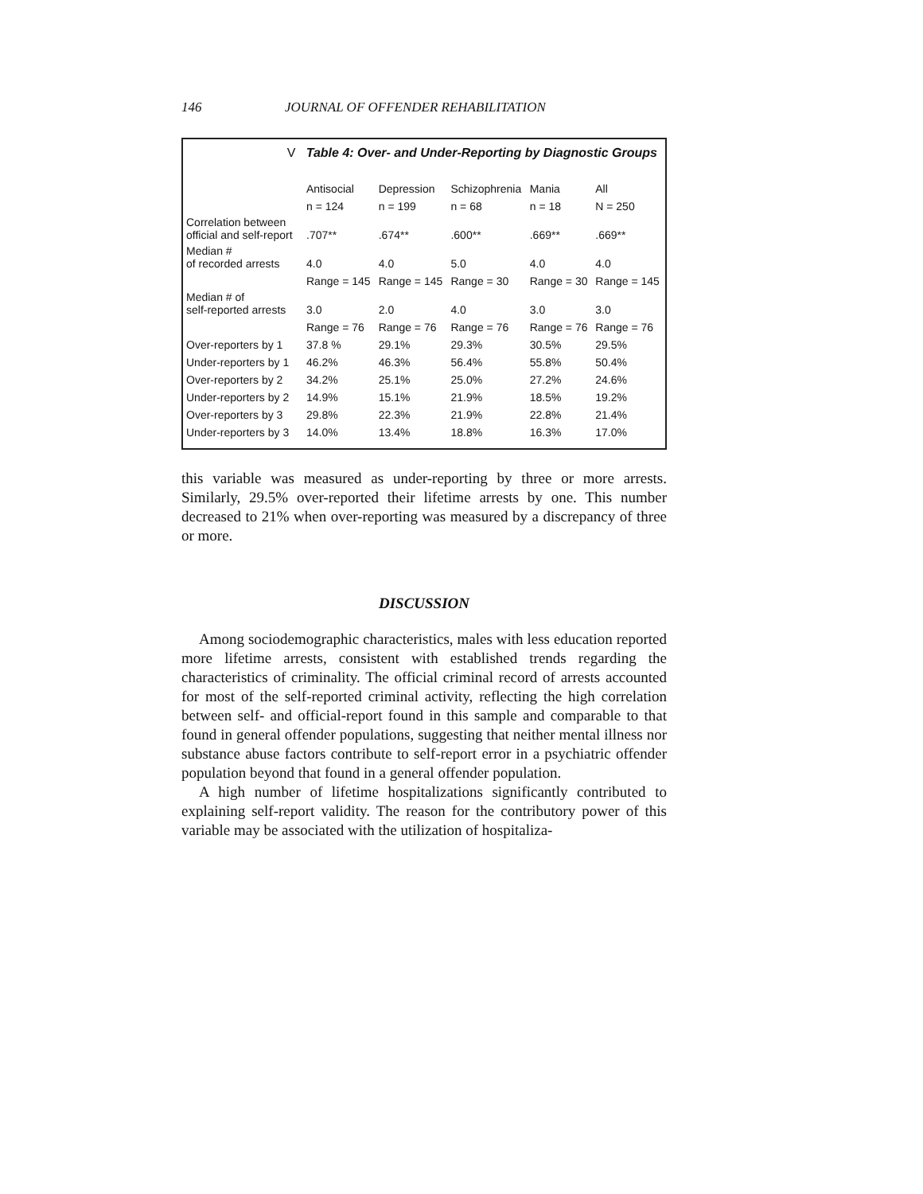146 JOURNAL OF OFFENDER REHABILITATION
V Table 4: Over- and Under-Reporting by Diagnostic Groups
| | Antisocial | Depression | Schizophrenia | Mania | All |
| --- | --- | --- | --- | --- | --- |
| | n = 124 | n = 199 | n = 68 | n = 18 | N = 250 |
| Correlation between official and self-report | .707** | .674** | .600** | .669** | .669** |
| Median # of recorded arrests | 4.0 | 4.0 | 5.0 | 4.0 | 4.0 |
| | Range = 145 | Range = 145 | Range = 30 | Range = 30 | Range = 145 |
| Median # of self-reported arrests | 3.0 | 2.0 | 4.0 | 3.0 | 3.0 |
| | Range = 76 | Range = 76 | Range = 76 | Range = 76 | Range = 76 |
| Over-reporters by 1 | 37.8 % | 29.1% | 29.3% | 30.5% | 29.5% |
| Under-reporters by 1 | 46.2% | 46.3% | 56.4% | 55.8% | 50.4% |
| Over-reporters by 2 | 34.2% | 25.1% | 25.0% | 27.2% | 24.6% |
| Under-reporters by 2 | 14.9% | 15.1% | 21.9% | 18.5% | 19.2% |
| Over-reporters by 3 | 29.8% | 22.3% | 21.9% | 22.8% | 21.4% |
| Under-reporters by 3 | 14.0% | 13.4% | 18.8% | 16.3% | 17.0% |
this variable was measured as under-reporting by three or more arrests. Similarly, 29.5% over-reported their lifetime arrests by one. This number decreased to 21% when over-reporting was measured by a discrepancy of three or more.
DISCUSSION
Among sociodemographic characteristics, males with less education reported more lifetime arrests, consistent with established trends regarding the characteristics of criminality. The official criminal record of arrests accounted for most of the self-reported criminal activity, reflecting the high correlation between self- and official-report found in this sample and comparable to that found in general offender populations, suggesting that neither mental illness nor substance abuse factors contribute to self-report error in a psychiatric offender population beyond that found in a general offender population.
A high number of lifetime hospitalizations significantly contributed to explaining self-report validity. The reason for the contributory power of this variable may be associated with the utilization of hospitaliza-